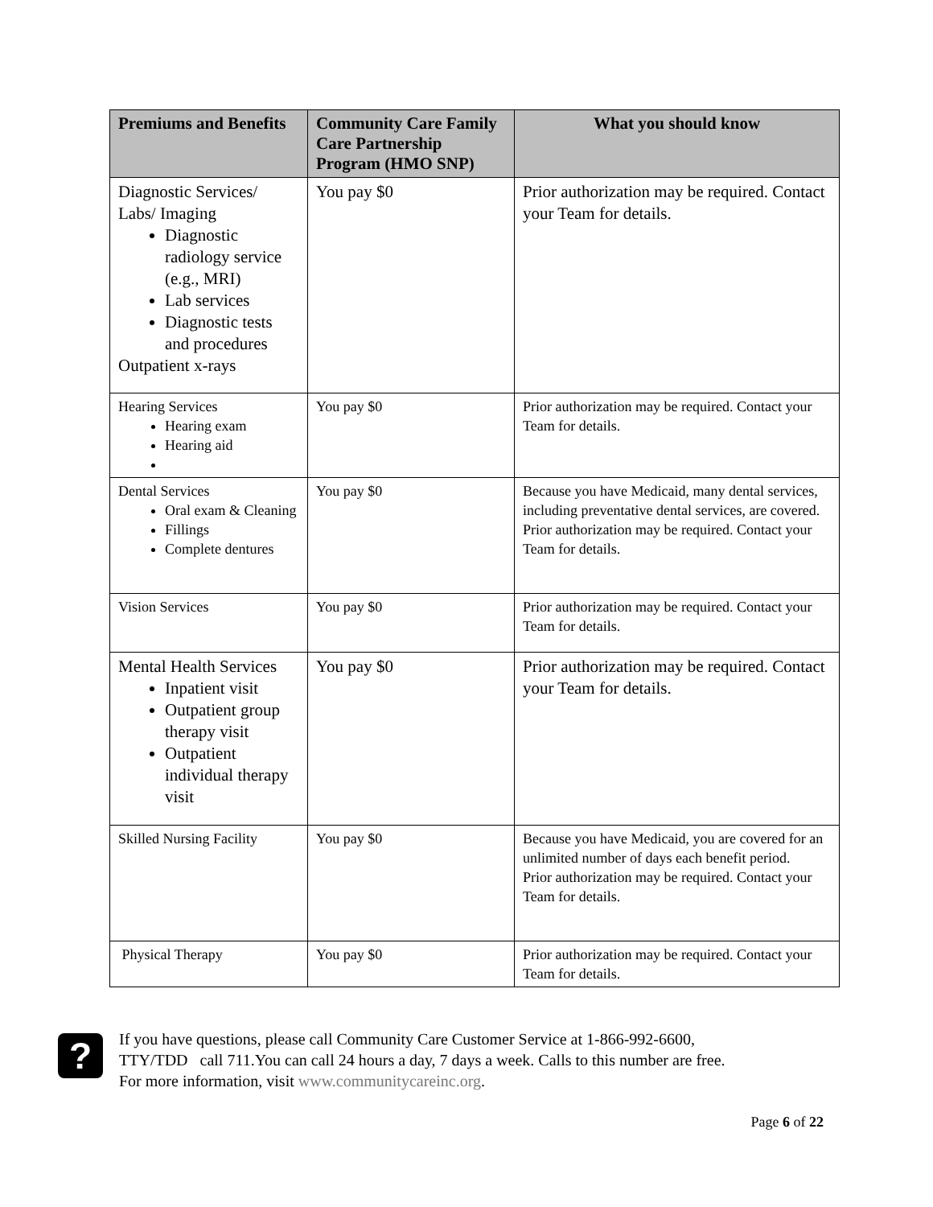| Premiums and Benefits | Community Care Family Care Partnership Program (HMO SNP) | What you should know |
| --- | --- | --- |
| Diagnostic Services/ Labs/ Imaging Diagnostic radiology service (e.g., MRI) Lab services Diagnostic tests and procedures Outpatient x-rays | You pay $0 | Prior authorization may be required. Contact your Team for details. |
| Hearing Services Hearing exam Hearing aid | You pay $0 | Prior authorization may be required. Contact your Team for details. |
| Dental Services Oral exam & Cleaning Fillings Complete dentures | You pay $0 | Because you have Medicaid, many dental services, including preventative dental services, are covered. Prior authorization may be required. Contact your Team for details. |
| Vision Services | You pay $0 | Prior authorization may be required. Contact your Team for details. |
| Mental Health Services Inpatient visit Outpatient group therapy visit Outpatient individual therapy visit | You pay $0 | Prior authorization may be required. Contact your Team for details. |
| Skilled Nursing Facility | You pay $0 | Because you have Medicaid, you are covered for an unlimited number of days each benefit period. Prior authorization may be required. Contact your Team for details. |
| Physical Therapy | You pay $0 | Prior authorization may be required. Contact your Team for details. |
?
If you have questions, please call Community Care Customer Service at 1-866-992-6600,
TTY/TDD call 711.You can call 24 hours a day, 7 days a week. Calls to this number are free.
For more information, visit www.communitycareinc.org.
Page 6 of 22